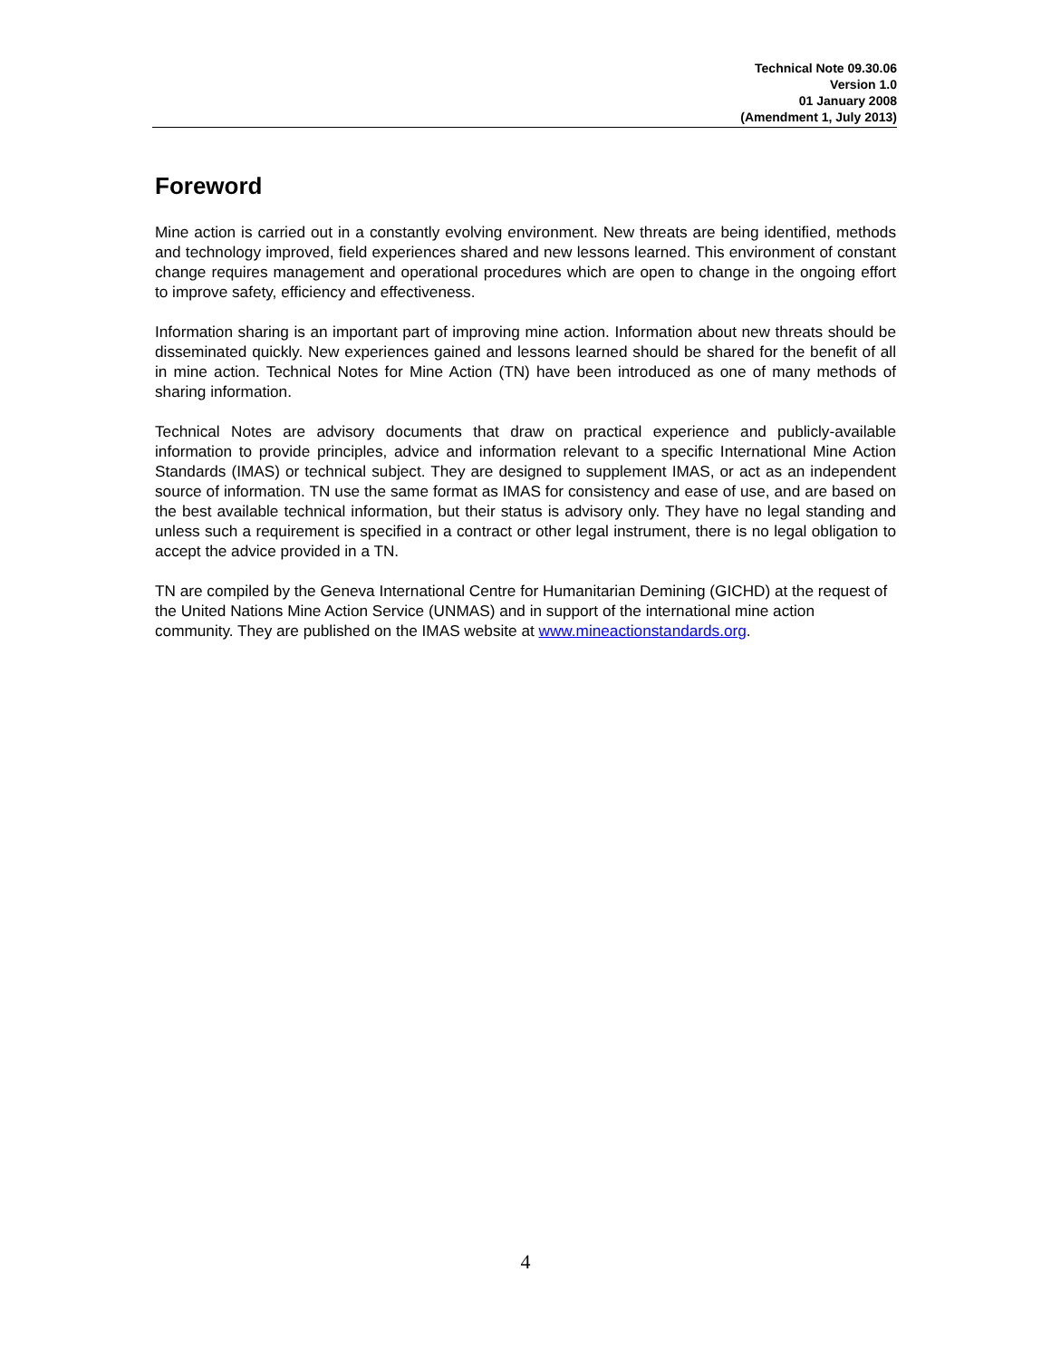Technical Note 09.30.06
Version 1.0
01 January 2008
(Amendment 1, July 2013)
Foreword
Mine action is carried out in a constantly evolving environment. New threats are being identified, methods and technology improved, field experiences shared and new lessons learned. This environment of constant change requires management and operational procedures which are open to change in the ongoing effort to improve safety, efficiency and effectiveness.
Information sharing is an important part of improving mine action. Information about new threats should be disseminated quickly. New experiences gained and lessons learned should be shared for the benefit of all in mine action. Technical Notes for Mine Action (TN) have been introduced as one of many methods of sharing information.
Technical Notes are advisory documents that draw on practical experience and publicly-available information to provide principles, advice and information relevant to a specific International Mine Action Standards (IMAS) or technical subject. They are designed to supplement IMAS, or act as an independent source of information. TN use the same format as IMAS for consistency and ease of use, and are based on the best available technical information, but their status is advisory only. They have no legal standing and unless such a requirement is specified in a contract or other legal instrument, there is no legal obligation to accept the advice provided in a TN.
TN are compiled by the Geneva International Centre for Humanitarian Demining (GICHD) at the request of the United Nations Mine Action Service (UNMAS) and in support of the international mine action community. They are published on the IMAS website at www.mineactionstandards.org.
4